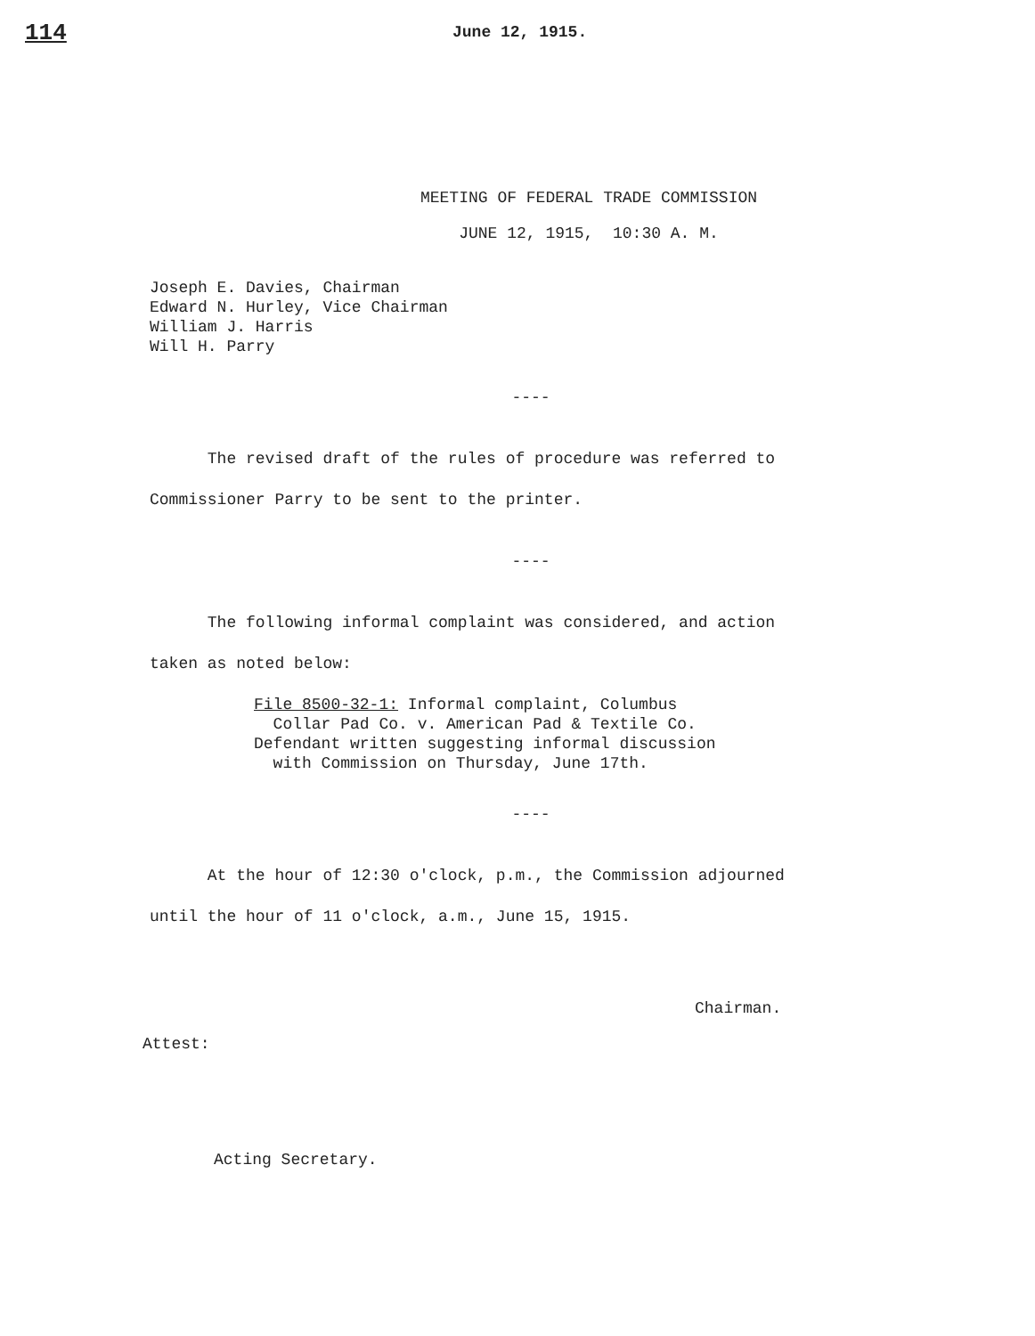114
June 12, 1915.
MEETING OF FEDERAL TRADE COMMISSION
JUNE 12, 1915, 10:30 A. M.
Joseph E. Davies, Chairman
Edward N. Hurley, Vice Chairman
William J. Harris
Will H. Parry
----
The revised draft of the rules of procedure was referred to Commissioner Parry to be sent to the printer.
----
The following informal complaint was considered, and action taken as noted below:
File 8500-32-1: Informal complaint, Columbus
Collar Pad Co. v. American Pad & Textile Co.
Defendant written suggesting informal discussion
with Commission on Thursday, June 17th.
----
At the hour of 12:30 o'clock, p.m., the Commission adjourned until the hour of 11 o'clock, a.m., June 15, 1915.
Chairman.
Attest:
Acting Secretary.